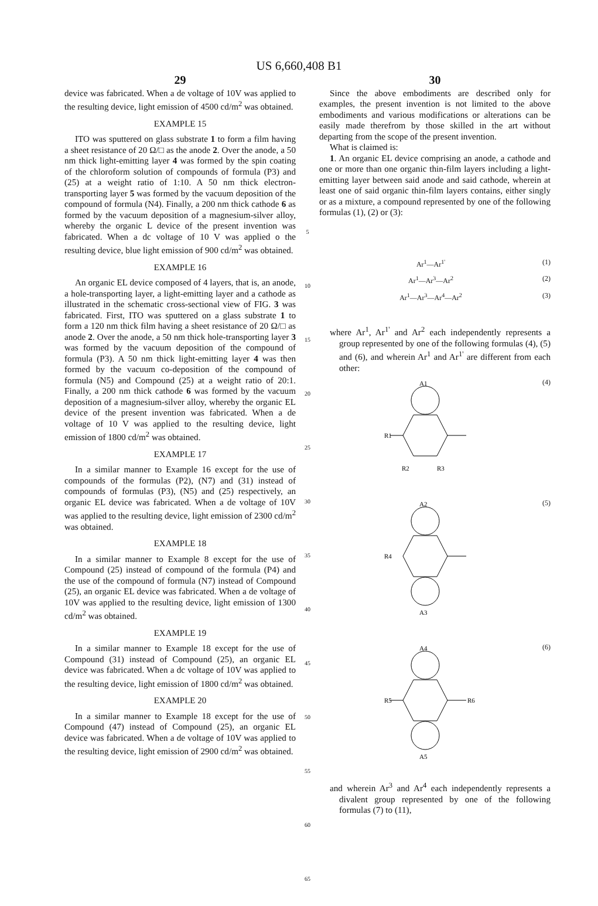US 6,660,408 B1
29
device was fabricated. When a de voltage of 10V was applied to the resulting device, light emission of 4500 cd/m<sup>2</sup> was obtained.
EXAMPLE 15
ITO was sputtered on glass substrate 1 to form a film having a sheet resistance of 20 Ω/□ as the anode 2. Over the anode, a 50 nm thick light-emitting layer 4 was formed by the spin coating of the chloroform solution of compounds of formula (P3) and (25) at a weight ratio of 1:10. A 50 nm thick electron-transporting layer 5 was formed by the vacuum deposition of the compound of formula (N4). Finally, a 200 nm thick cathode 6 as formed by the vacuum deposition of a magnesium-silver alloy, whereby the organic L device of the present invention was fabricated. When a dc voltage of 10 V was applied o the resulting device, blue light emission of 900 cd/m<sup>2</sup> was obtained.
EXAMPLE 16
An organic EL device composed of 4 layers, that is, an anode, a hole-transporting layer, a light-emitting layer and a cathode as illustrated in the schematic cross-sectional view of FIG. 3 was fabricated. First, ITO was sputtered on a glass substrate 1 to form a 120 nm thick film having a sheet resistance of 20 Ω/□ as anode 2. Over the anode, a 50 nm thick hole-transporting layer 3 was formed by the vacuum deposition of the compound of formula (P3). A 50 nm thick light-emitting layer 4 was then formed by the vacuum co-deposition of the compound of formula (N5) and Compound (25) at a weight ratio of 20:1. Finally, a 200 nm thick cathode 6 was formed by the vacuum deposition of a magnesium-silver alloy, whereby the organic EL device of the present invention was fabricated. When a de voltage of 10 V was applied to the resulting device, light emission of 1800 cd/m<sup>2</sup> was obtained.
EXAMPLE 17
In a similar manner to Example 16 except for the use of compounds of the formulas (P2), (N7) and (31) instead of compounds of formulas (P3), (N5) and (25) respectively, an organic EL device was fabricated. When a de voltage of 10V was applied to the resulting device, light emission of 2300 cd/m<sup>2</sup> was obtained.
EXAMPLE 18
In a similar manner to Example 8 except for the use of Compound (25) instead of compound of the formula (P4) and the use of the compound of formula (N7) instead of Compound (25), an organic EL device was fabricated. When a de voltage of 10V was applied to the resulting device, light emission of 1300 cd/m<sup>2</sup> was obtained.
EXAMPLE 19
In a similar manner to Example 18 except for the use of Compound (31) instead of Compound (25), an organic EL device was fabricated. When a dc voltage of 10V was applied to the resulting device, light emission of 1800 cd/m<sup>2</sup> was obtained.
EXAMPLE 20
In a similar manner to Example 18 except for the use of Compound (47) instead of Compound (25), an organic EL device was fabricated. When a de voltage of 10V was applied to the resulting device, light emission of 2900 cd/m<sup>2</sup> was obtained.
5
10
15
20
25
30
35
40
45
50
55
60
65
30
Since the above embodiments are described only for examples, the present invention is not limited to the above embodiments and various modifications or alterations can be easily made therefrom by those skilled in the art without departing from the scope of the present invention.
What is claimed is:
1. An organic EL device comprising an anode, a cathode and one or more than one organic thin-film layers including a light-emitting layer between said anode and said cathode, wherein at least one of said organic thin-film layers contains, either singly or as a mixture, a compound represented by one of the following formulas (1), (2) or (3):
Ar<sup>1</sup>—Ar<sup>1'</sup> (1)
Ar<sup>1</sup>—Ar<sup>3</sup>—Ar<sup>2</sup> (2)
Ar<sup>1</sup>—Ar<sup>3</sup>—Ar<sup>4</sup>—Ar<sup>2</sup> (3)
where Ar<sup>1</sup>, Ar<sup>1'</sup> and Ar<sup>2</sup> each independently represents a group represented by one of the following formulas (4), (5) and (6), and wherein Ar<sup>1</sup> and Ar<sup>1'</sup> are different from each other:
A1
R1
R2
R3
(4)
A2
R4
A3
(5)
A4
R5
R6
A5
(6)
and wherein Ar<sup>3</sup> and Ar<sup>4</sup> each independently represents a divalent group represented by one of the following formulas (7) to (11),